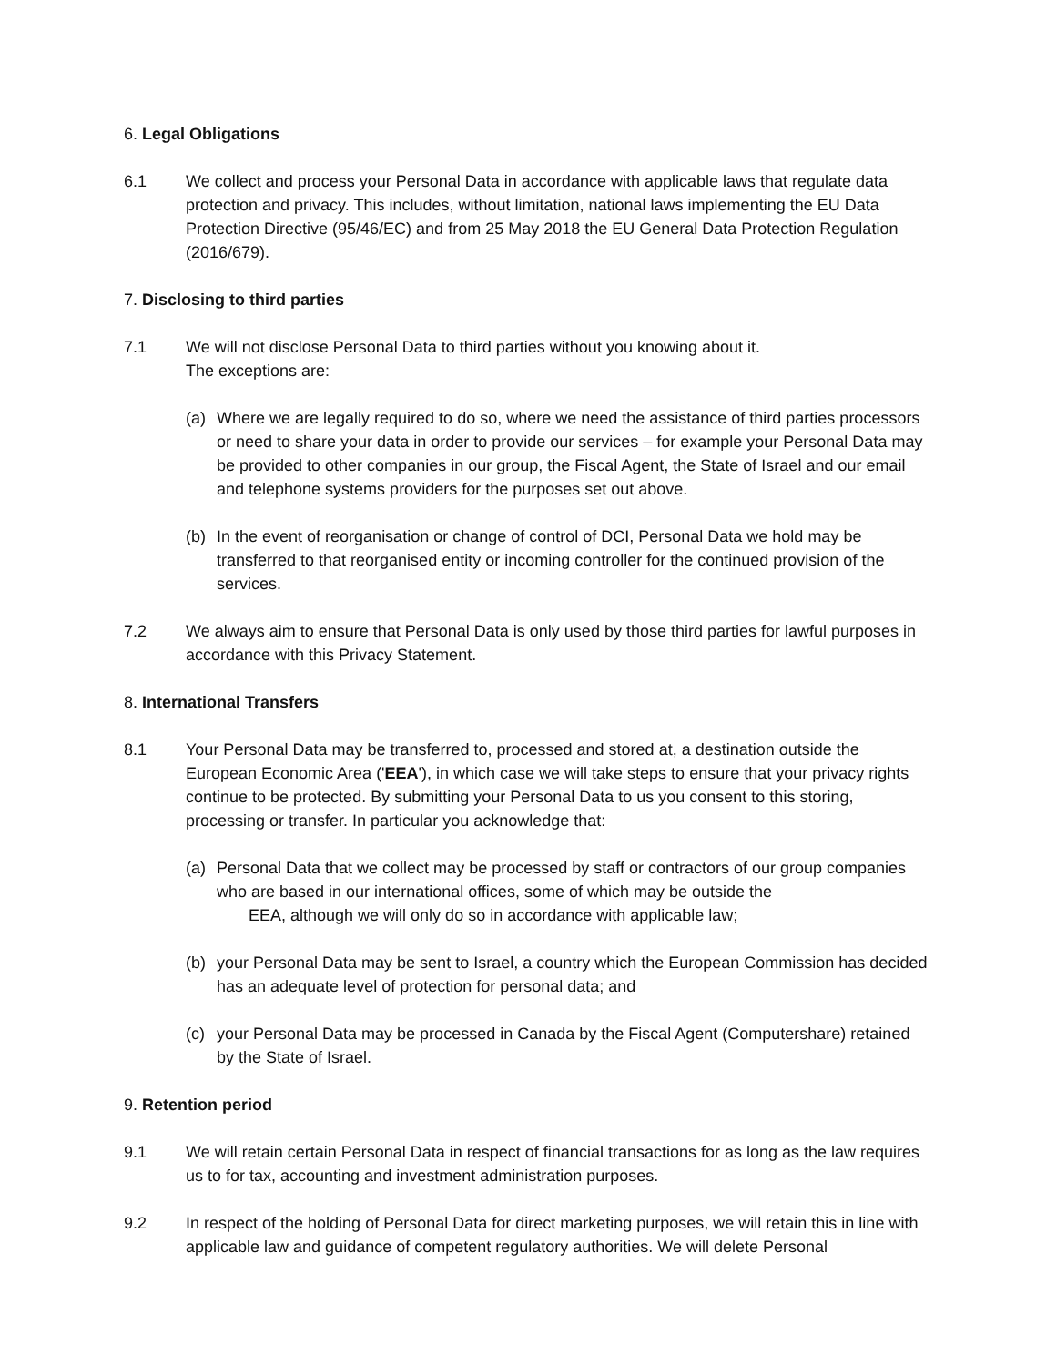6. Legal Obligations
6.1 We collect and process your Personal Data in accordance with applicable laws that regulate data protection and privacy. This includes, without limitation, national laws implementing the EU Data Protection Directive (95/46/EC) and from 25 May 2018 the EU General Data Protection Regulation (2016/679).
7. Disclosing to third parties
7.1 We will not disclose Personal Data to third parties without you knowing about it.
The exceptions are:
(a) Where we are legally required to do so, where we need the assistance of third parties processors or need to share your data in order to provide our services – for example your Personal Data may be provided to other companies in our group, the Fiscal Agent, the State of Israel and our email and telephone systems providers for the purposes set out above.
(b) In the event of reorganisation or change of control of DCI, Personal Data we hold may be transferred to that reorganised entity or incoming controller for the continued provision of the services.
7.2 We always aim to ensure that Personal Data is only used by those third parties for lawful purposes in accordance with this Privacy Statement.
8. International Transfers
8.1 Your Personal Data may be transferred to, processed and stored at, a destination outside the European Economic Area ('EEA'), in which case we will take steps to ensure that your privacy rights continue to be protected. By submitting your Personal Data to us you consent to this storing, processing or transfer. In particular you acknowledge that:
(a) Personal Data that we collect may be processed by staff or contractors of our group companies who are based in our international offices, some of which may be outside the
EEA, although we will only do so in accordance with applicable law;
(b) your Personal Data may be sent to Israel, a country which the European Commission has decided has an adequate level of protection for personal data; and
(c) your Personal Data may be processed in Canada by the Fiscal Agent (Computershare) retained by the State of Israel.
9. Retention period
9.1 We will retain certain Personal Data in respect of financial transactions for as long as the law requires us to for tax, accounting and investment administration purposes.
9.2 In respect of the holding of Personal Data for direct marketing purposes, we will retain this in line with applicable law and guidance of competent regulatory authorities. We will delete Personal